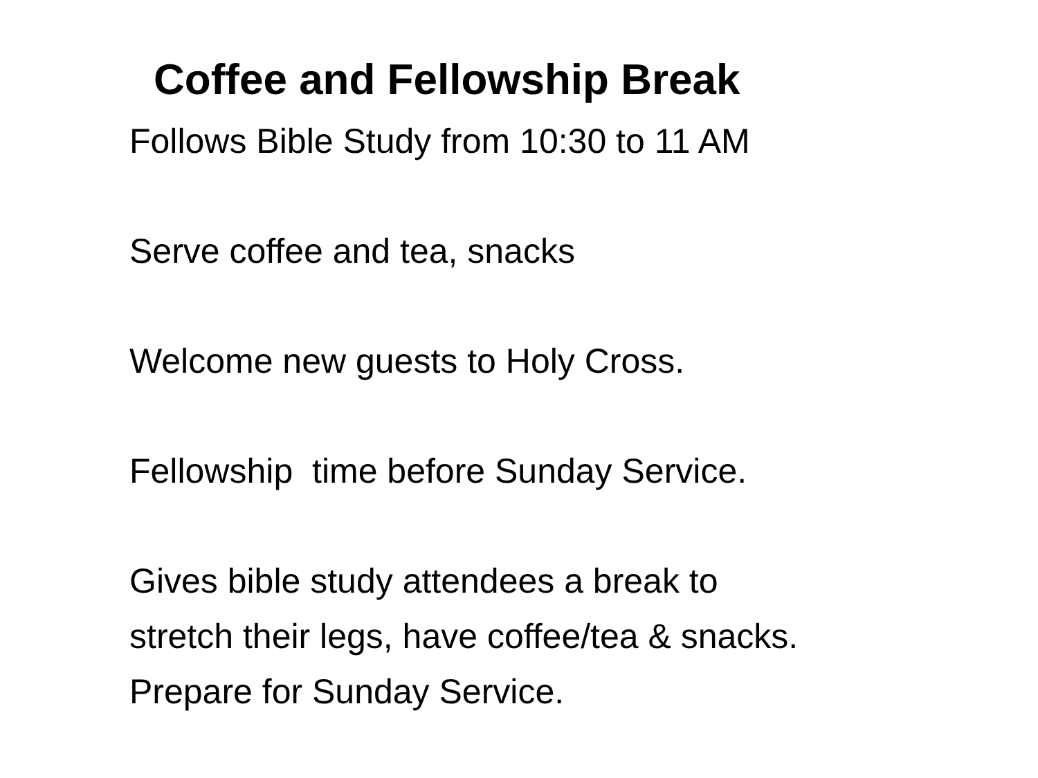Coffee and Fellowship Break
Follows Bible Study from 10:30 to 11 AM
Serve coffee and tea, snacks
Welcome new guests to Holy Cross.
Fellowship time before Sunday Service.
Gives bible study attendees a break to
stretch their legs, have coffee/tea & snacks.
Prepare for Sunday Service.